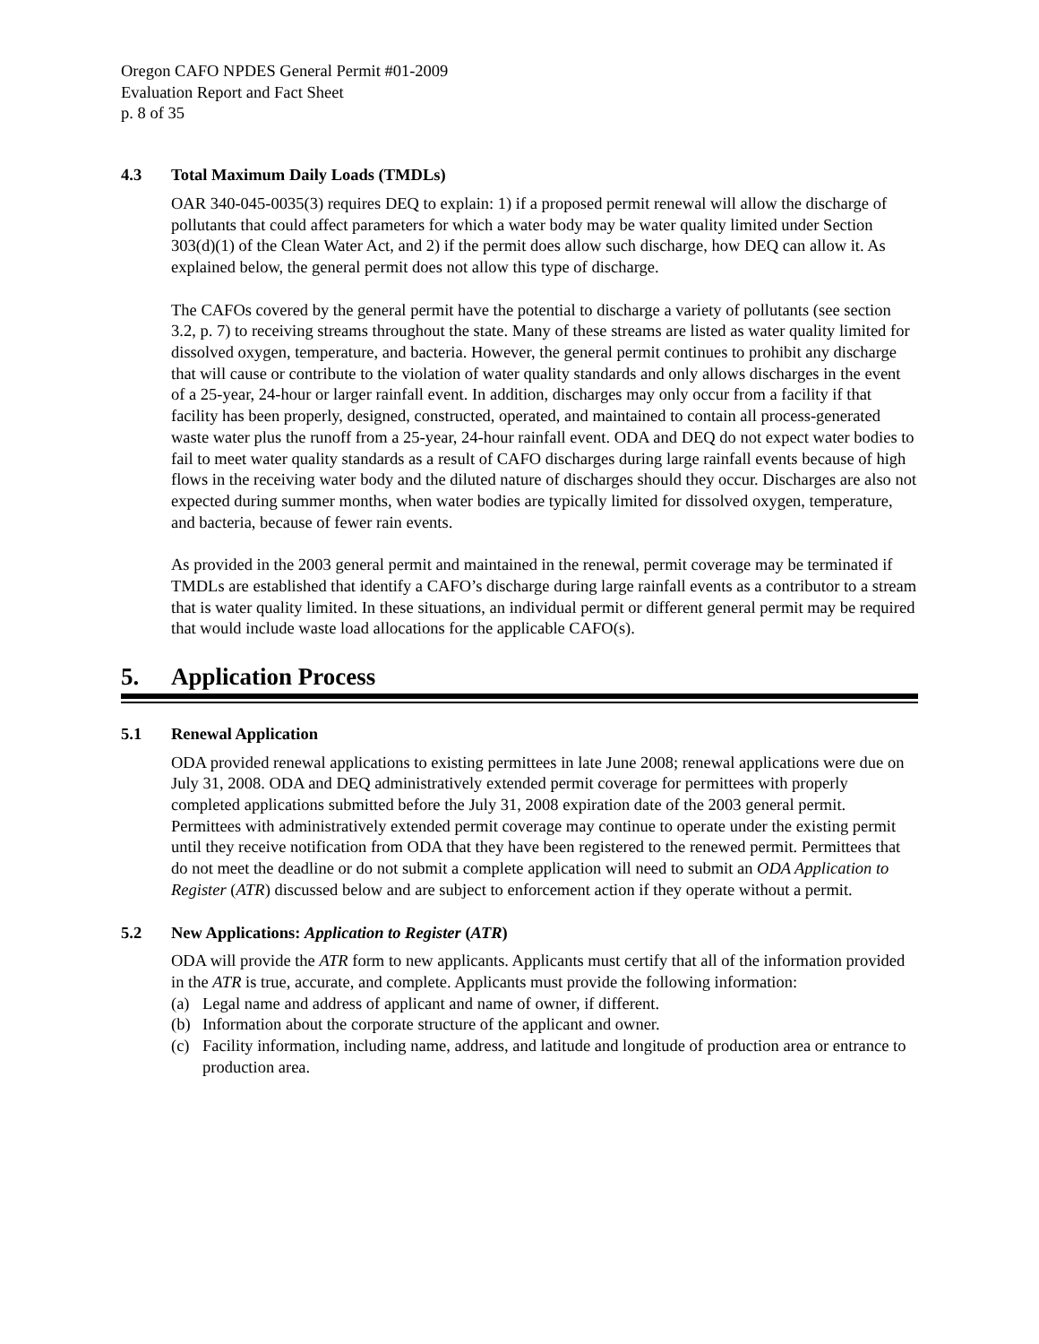Oregon CAFO NPDES General Permit #01-2009
Evaluation Report and Fact Sheet
p. 8 of 35
4.3 Total Maximum Daily Loads (TMDLs)
OAR 340-045-0035(3) requires DEQ to explain: 1) if a proposed permit renewal will allow the discharge of pollutants that could affect parameters for which a water body may be water quality limited under Section 303(d)(1) of the Clean Water Act, and 2) if the permit does allow such discharge, how DEQ can allow it. As explained below, the general permit does not allow this type of discharge.
The CAFOs covered by the general permit have the potential to discharge a variety of pollutants (see section 3.2, p. 7) to receiving streams throughout the state. Many of these streams are listed as water quality limited for dissolved oxygen, temperature, and bacteria. However, the general permit continues to prohibit any discharge that will cause or contribute to the violation of water quality standards and only allows discharges in the event of a 25-year, 24-hour or larger rainfall event. In addition, discharges may only occur from a facility if that facility has been properly, designed, constructed, operated, and maintained to contain all process-generated waste water plus the runoff from a 25-year, 24-hour rainfall event. ODA and DEQ do not expect water bodies to fail to meet water quality standards as a result of CAFO discharges during large rainfall events because of high flows in the receiving water body and the diluted nature of discharges should they occur. Discharges are also not expected during summer months, when water bodies are typically limited for dissolved oxygen, temperature, and bacteria, because of fewer rain events.
As provided in the 2003 general permit and maintained in the renewal, permit coverage may be terminated if TMDLs are established that identify a CAFO’s discharge during large rainfall events as a contributor to a stream that is water quality limited. In these situations, an individual permit or different general permit may be required that would include waste load allocations for the applicable CAFO(s).
5. Application Process
5.1 Renewal Application
ODA provided renewal applications to existing permittees in late June 2008; renewal applications were due on July 31, 2008. ODA and DEQ administratively extended permit coverage for permittees with properly completed applications submitted before the July 31, 2008 expiration date of the 2003 general permit. Permittees with administratively extended permit coverage may continue to operate under the existing permit until they receive notification from ODA that they have been registered to the renewed permit. Permittees that do not meet the deadline or do not submit a complete application will need to submit an ODA Application to Register (ATR) discussed below and are subject to enforcement action if they operate without a permit.
5.2 New Applications: Application to Register (ATR)
ODA will provide the ATR form to new applicants. Applicants must certify that all of the information provided in the ATR is true, accurate, and complete. Applicants must provide the following information:
(a) Legal name and address of applicant and name of owner, if different.
(b) Information about the corporate structure of the applicant and owner.
(c) Facility information, including name, address, and latitude and longitude of production area or entrance to production area.